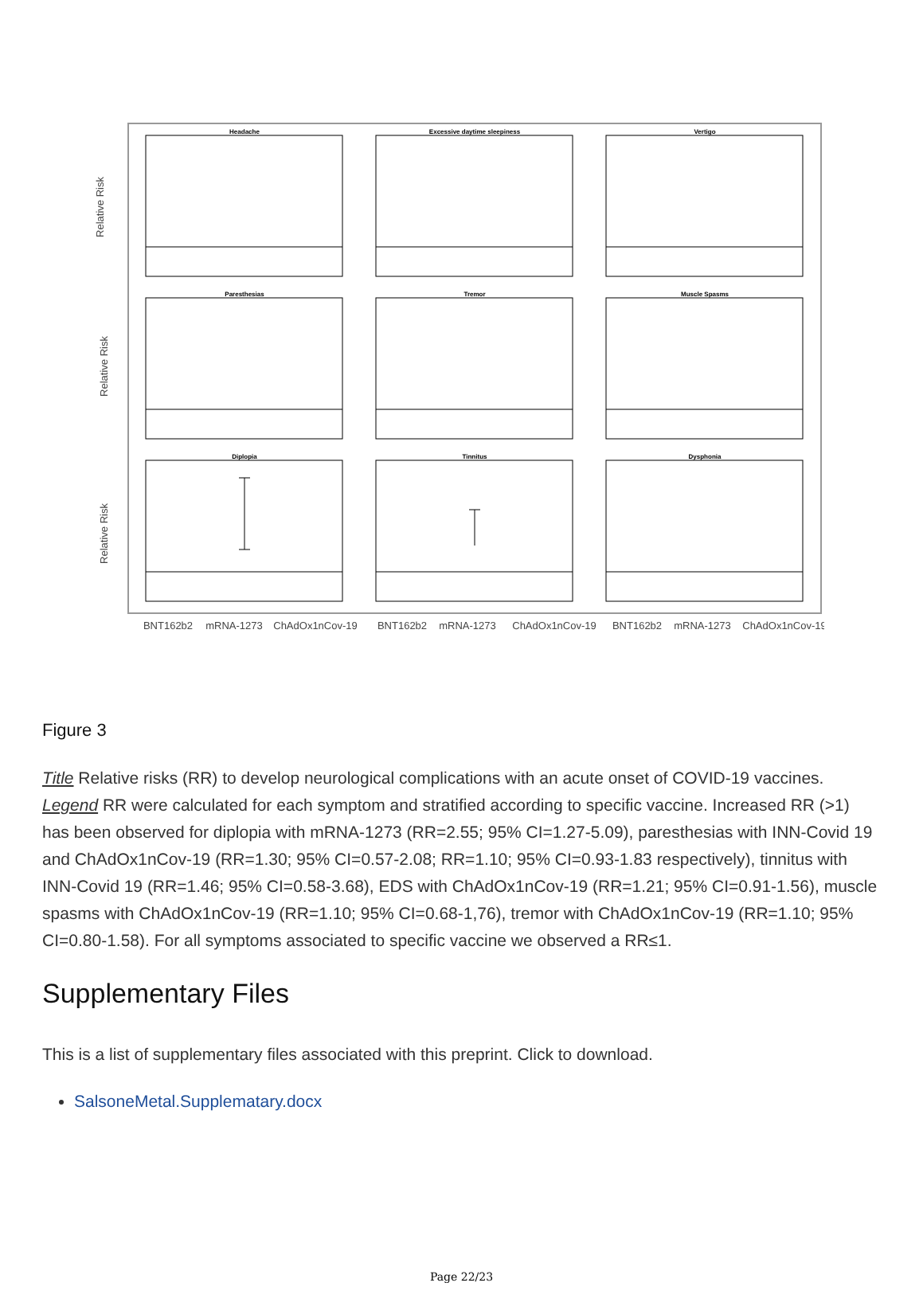Headache
Excessive daytime sleepiness
Vertigo
Paresthesias
Tremor
Muscle Spasms
Diplopia
Tinnitus
Dysphonia
Relative Risk
Relative Risk
Relative Risk
BNT162b2
mRNA-1273
ChAdOx1nCov-19
BNT162b2
mRNA-1273
ChAdOx1nCov-19
BNT162b2
mRNA-1273
ChAdOx1nCov-19
Figure 3
Title Relative risks (RR) to develop neurological complications with an acute onset of COVID-19 vaccines. Legend RR were calculated for each symptom and stratified according to specific vaccine. Increased RR (>1) has been observed for diplopia with mRNA-1273 (RR=2.55; 95% CI=1.27-5.09), paresthesias with INN-Covid 19 and ChAdOx1nCov-19 (RR=1.30; 95% CI=0.57-2.08; RR=1.10; 95% CI=0.93-1.83 respectively), tinnitus with INN-Covid 19 (RR=1.46; 95% CI=0.58-3.68), EDS with ChAdOx1nCov-19 (RR=1.21; 95% CI=0.91-1.56), muscle spasms with ChAdOx1nCov-19 (RR=1.10; 95% CI=0.68-1,76), tremor with ChAdOx1nCov-19 (RR=1.10; 95% CI=0.80-1.58). For all symptoms associated to specific vaccine we observed a RR≤1.
Supplementary Files
This is a list of supplementary files associated with this preprint. Click to download.
SalsoneMetal.Supplematary.docx
Page 22/23